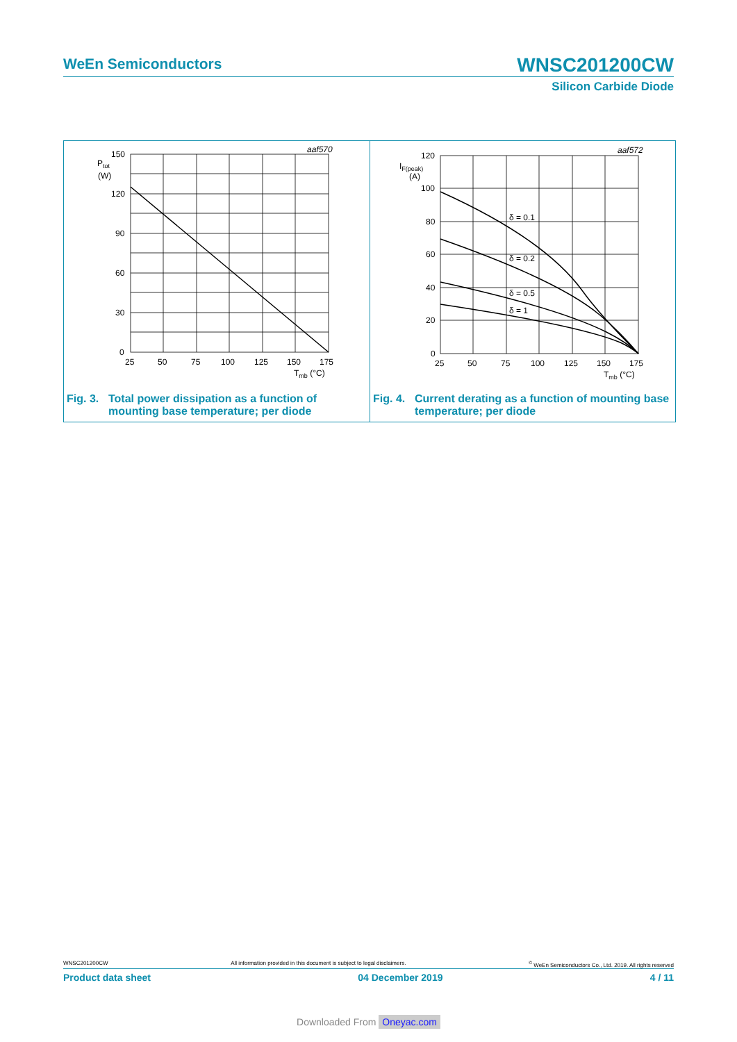WeEn Semiconductors
WNSC201200CW
Silicon Carbide Diode
aaf570
150
120
90
60
30
0
Ptot
(W)
25
50
75
100
125
150
175
Tmb (°C)
Fig. 3. Total power dissipation as a function of
mounting base temperature; per diode
aaf572
120
100
80
60
40
20
0
IF(peak)
(A)
δ = 0.1
δ = 0.2
δ = 0.5
δ = 1
25
50
75
100
125
150
175
Tmb (°C)
Fig. 4. Current derating as a function of mounting base
temperature; per diode
WNSC201200CW All information provided in this document is subject to legal disclaimers.<sup>©</sup> WeEn Semiconductors Co., Ltd. 2019. All rights reserved
Product data sheet 04 December 2019 4 / 11
Downloaded From Oneyac.com